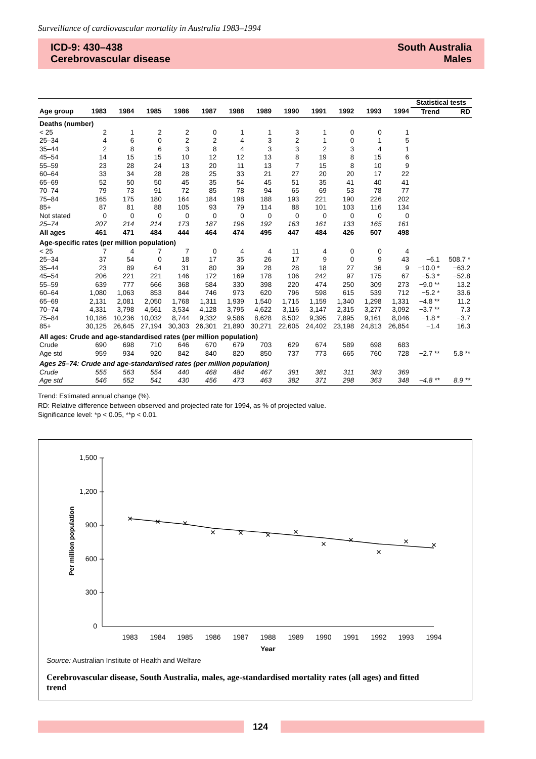Surveillance of cardiovascular mortality in Australia 1983–1994
ICD-9: 430–438
Cerebrovascular disease
South Australia
Males
| | | | | | | | | | | | | | Statistical tests | |
| --- | --- | --- | --- | --- | --- | --- | --- | --- | --- | --- | --- | --- | --- | --- |
| Age group | 1983 | 1984 | 1985 | 1986 | 1987 | 1988 | 1989 | 1990 | 1991 | 1992 | 1993 | 1994 | Trend | RD |
| Deaths (number) | | | | | | | | | | | | | | |
| < 25 | 2 | 1 | 2 | 2 | 0 | 1 | 1 | 3 | 1 | 0 | 0 | 1 | | |
| 25–34 | 4 | 6 | 0 | 2 | 2 | 4 | 3 | 2 | 1 | 0 | 1 | 5 | | |
| 35–44 | 2 | 8 | 6 | 3 | 8 | 4 | 3 | 3 | 2 | 3 | 4 | 1 | | |
| 45–54 | 14 | 15 | 15 | 10 | 12 | 12 | 13 | 8 | 19 | 8 | 15 | 6 | | |
| 55–59 | 23 | 28 | 24 | 13 | 20 | 11 | 13 | 7 | 15 | 8 | 10 | 9 | | |
| 60–64 | 33 | 34 | 28 | 28 | 25 | 33 | 21 | 27 | 20 | 20 | 17 | 22 | | |
| 65–69 | 52 | 50 | 50 | 45 | 35 | 54 | 45 | 51 | 35 | 41 | 40 | 41 | | |
| 70–74 | 79 | 73 | 91 | 72 | 85 | 78 | 94 | 65 | 69 | 53 | 78 | 77 | | |
| 75–84 | 165 | 175 | 180 | 164 | 184 | 198 | 188 | 193 | 221 | 190 | 226 | 202 | | |
| 85+ | 87 | 81 | 88 | 105 | 93 | 79 | 114 | 88 | 101 | 103 | 116 | 134 | | |
| Not stated | 0 | 0 | 0 | 0 | 0 | 0 | 0 | 0 | 0 | 0 | 0 | 0 | | |
| 25–74 | 207 | 214 | 214 | 173 | 187 | 196 | 192 | 163 | 161 | 133 | 165 | 161 | | |
| All ages | 461 | 471 | 484 | 444 | 464 | 474 | 495 | 447 | 484 | 426 | 507 | 498 | | |
| Age-specific rates (per million population) | | | | | | | | | | | | | | |
| < 25 | 7 | 4 | 7 | 7 | 0 | 4 | 4 | 11 | 4 | 0 | 0 | 4 | | |
| 25–34 | 37 | 54 | 0 | 18 | 17 | 35 | 26 | 17 | 9 | 0 | 9 | 43 | −6.1 | 508.7 * |
| 35–44 | 23 | 89 | 64 | 31 | 80 | 39 | 28 | 28 | 18 | 27 | 36 | 9 | −10.0 * | −63.2 |
| 45–54 | 206 | 221 | 221 | 146 | 172 | 169 | 178 | 106 | 242 | 97 | 175 | 67 | −5.3 * | −52.8 |
| 55–59 | 639 | 777 | 666 | 368 | 584 | 330 | 398 | 220 | 474 | 250 | 309 | 273 | −9.0 ** | 13.2 |
| 60–64 | 1,080 | 1,063 | 853 | 844 | 746 | 973 | 620 | 796 | 598 | 615 | 539 | 712 | −5.2 * | 33.6 |
| 65–69 | 2,131 | 2,081 | 2,050 | 1,768 | 1,311 | 1,939 | 1,540 | 1,715 | 1,159 | 1,340 | 1,298 | 1,331 | −4.8 ** | 11.2 |
| 70–74 | 4,331 | 3,798 | 4,561 | 3,534 | 4,128 | 3,795 | 4,622 | 3,116 | 3,147 | 2,315 | 3,277 | 3,092 | −3.7 ** | 7.3 |
| 75–84 | 10,186 | 10,236 | 10,032 | 8,744 | 9,332 | 9,586 | 8,628 | 8,502 | 9,395 | 7,895 | 9,161 | 8,046 | −1.8 * | −3.7 |
| 85+ | 30,125 | 26,645 | 27,194 | 30,303 | 26,301 | 21,890 | 30,271 | 22,605 | 24,402 | 23,198 | 24,813 | 26,854 | −1.4 | 16.3 |
| All ages: Crude and age-standardised rates (per million population) | | | | | | | | | | | | | | |
| Crude | 690 | 698 | 710 | 646 | 670 | 679 | 703 | 629 | 674 | 589 | 698 | 683 | | |
| Age std | 959 | 934 | 920 | 842 | 840 | 820 | 850 | 737 | 773 | 665 | 760 | 728 | −2.7 ** | 5.8 ** |
| Ages 25–74: Crude and age-standardised rates (per million population) | | | | | | | | | | | | | | |
| Crude | 555 | 563 | 554 | 440 | 468 | 484 | 467 | 391 | 381 | 311 | 383 | 369 | | |
| Age std | 546 | 552 | 541 | 430 | 456 | 473 | 463 | 382 | 371 | 298 | 363 | 348 | −4.8 ** | 8.9 ** |
Trend: Estimated annual change (%).
RD: Relative difference between observed and projected rate for 1994, as % of projected value.
Significance level: *p < 0.05, **p < 0.01.
1,500
1,200
900
600
300
0
1983
1984
1985
1986
1987
1988
1989
1990
1991
1992
1993
1994
Year
Per million population
×
×
×
×
×
×
×
×
×
×
×
×
Source: Australian Institute of Health and Welfare
Cerebrovascular disease, South Australia, males, age-standardised mortality rates (all ages) and fitted trend
124